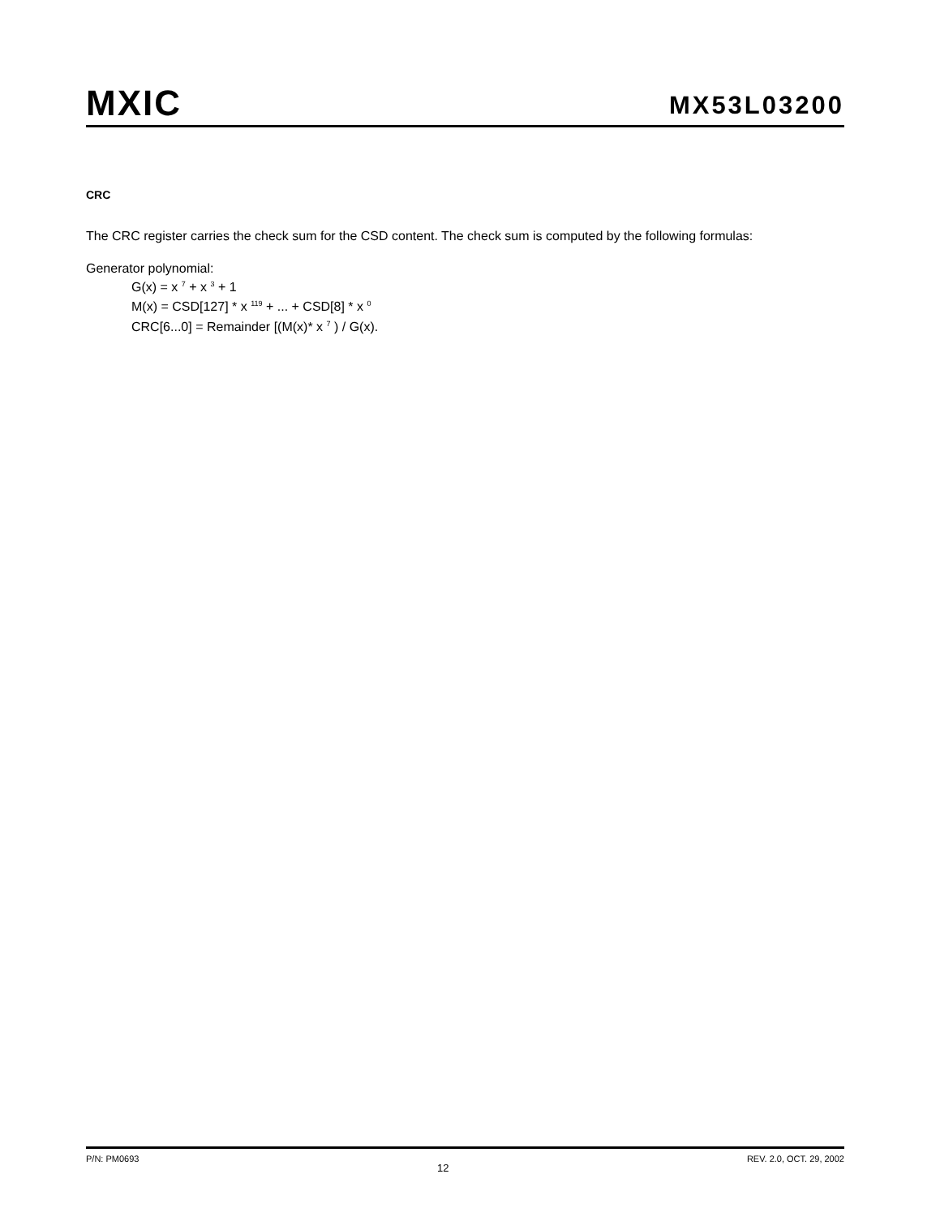MXIC
MX53L03200
CRC
The CRC register carries the check sum for the CSD content. The check sum is computed by the following formulas:
Generator polynomial:
G(x) = x <sup>7</sup> + x <sup>3</sup> + 1
M(x) = CSD[127] * x <sup>119</sup> + ... + CSD[8] * x <sup>0</sup>
CRC[6...0] = Remainder [(M(x)* x <sup>7</sup> ) / G(x).
P/N: PM0693 12 REV. 2.0, OCT. 29, 2002